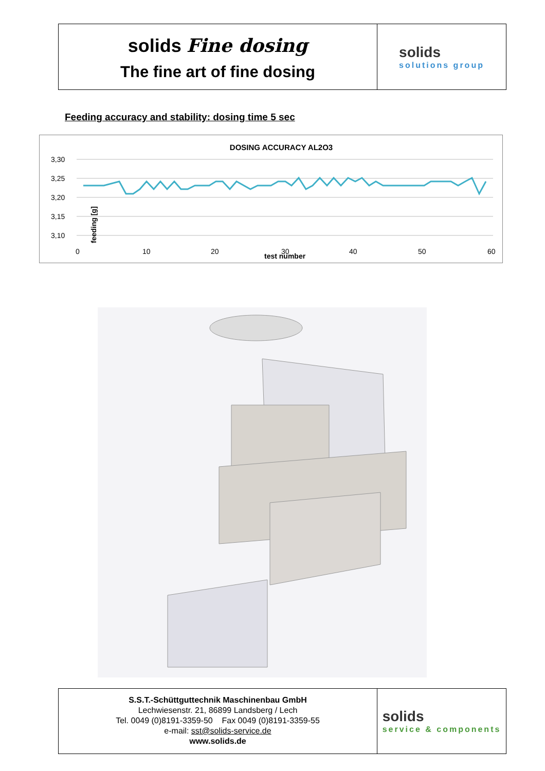solids Fine dosing
The fine art of fine dosing
solids
solutions group
Feeding accuracy and stability: dosing time 5 sec
DOSING ACCURACY AL2O3
3,30
3,25
3,20
3,15
3,10
0
10
20
30
40
50
60
test number
feeding [g]
S.S.T.-Schüttguttechnik Maschinenbau GmbH
Lechwiesenstr. 21, 86899 Landsberg / Lech
Tel. 0049 (0)8191-3359-50 Fax 0049 (0)8191-3359-55
e-mail: sst@solids-service.de
www.solids.de
solids
service & components